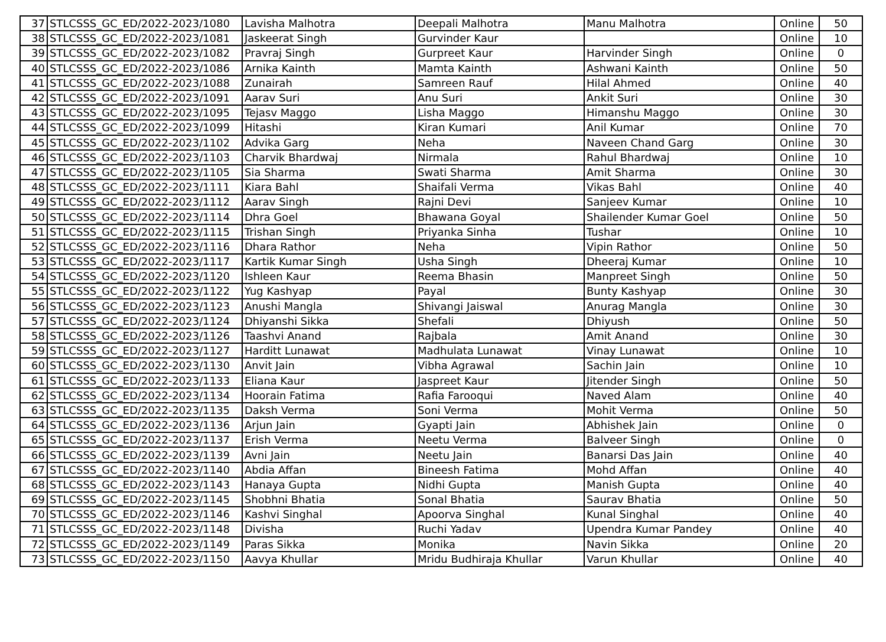| 37 | STLCSSS_GC_ED/2022-2023/1080 | Lavisha Malhotra | Deepali Malhotra | Manu Malhotra | Online | 50 |
| 38 | STLCSSS_GC_ED/2022-2023/1081 | Jaskeerat Singh | Gurvinder Kaur | | Online | 10 |
| 39 | STLCSSS_GC_ED/2022-2023/1082 | Pravraj Singh | Gurpreet Kaur | Harvinder Singh | Online | 0 |
| 40 | STLCSSS_GC_ED/2022-2023/1086 | Arnika Kainth | Mamta Kainth | Ashwani Kainth | Online | 50 |
| 41 | STLCSSS_GC_ED/2022-2023/1088 | Zunairah | Samreen Rauf | Hilal Ahmed | Online | 40 |
| 42 | STLCSSS_GC_ED/2022-2023/1091 | Aarav Suri | Anu Suri | Ankit Suri | Online | 30 |
| 43 | STLCSSS_GC_ED/2022-2023/1095 | Tejasv Maggo | Lisha Maggo | Himanshu Maggo | Online | 30 |
| 44 | STLCSSS_GC_ED/2022-2023/1099 | Hitashi | Kiran Kumari | Anil Kumar | Online | 70 |
| 45 | STLCSSS_GC_ED/2022-2023/1102 | Advika Garg | Neha | Naveen Chand Garg | Online | 30 |
| 46 | STLCSSS_GC_ED/2022-2023/1103 | Charvik Bhardwaj | Nirmala | Rahul Bhardwaj | Online | 10 |
| 47 | STLCSSS_GC_ED/2022-2023/1105 | Sia Sharma | Swati Sharma | Amit Sharma | Online | 30 |
| 48 | STLCSSS_GC_ED/2022-2023/1111 | Kiara Bahl | Shaifali Verma | Vikas Bahl | Online | 40 |
| 49 | STLCSSS_GC_ED/2022-2023/1112 | Aarav Singh | Rajni Devi | Sanjeev Kumar | Online | 10 |
| 50 | STLCSSS_GC_ED/2022-2023/1114 | Dhra Goel | Bhawana Goyal | Shailender Kumar Goel | Online | 50 |
| 51 | STLCSSS_GC_ED/2022-2023/1115 | Trishan Singh | Priyanka Sinha | Tushar | Online | 10 |
| 52 | STLCSSS_GC_ED/2022-2023/1116 | Dhara Rathor | Neha | Vipin Rathor | Online | 50 |
| 53 | STLCSSS_GC_ED/2022-2023/1117 | Kartik Kumar Singh | Usha Singh | Dheeraj Kumar | Online | 10 |
| 54 | STLCSSS_GC_ED/2022-2023/1120 | Ishleen Kaur | Reema Bhasin | Manpreet Singh | Online | 50 |
| 55 | STLCSSS_GC_ED/2022-2023/1122 | Yug Kashyap | Payal | Bunty Kashyap | Online | 30 |
| 56 | STLCSSS_GC_ED/2022-2023/1123 | Anushi Mangla | Shivangi Jaiswal | Anurag Mangla | Online | 30 |
| 57 | STLCSSS_GC_ED/2022-2023/1124 | Dhiyanshi Sikka | Shefali | Dhiyush | Online | 50 |
| 58 | STLCSSS_GC_ED/2022-2023/1126 | Taashvi Anand | Rajbala | Amit Anand | Online | 30 |
| 59 | STLCSSS_GC_ED/2022-2023/1127 | Harditt Lunawat | Madhulata Lunawat | Vinay Lunawat | Online | 10 |
| 60 | STLCSSS_GC_ED/2022-2023/1130 | Anvit Jain | Vibha Agrawal | Sachin Jain | Online | 10 |
| 61 | STLCSSS_GC_ED/2022-2023/1133 | Eliana Kaur | Jaspreet Kaur | Jitender Singh | Online | 50 |
| 62 | STLCSSS_GC_ED/2022-2023/1134 | Hoorain Fatima | Rafia Farooqui | Naved Alam | Online | 40 |
| 63 | STLCSSS_GC_ED/2022-2023/1135 | Daksh Verma | Soni Verma | Mohit Verma | Online | 50 |
| 64 | STLCSSS_GC_ED/2022-2023/1136 | Arjun Jain | Gyapti Jain | Abhishek Jain | Online | 0 |
| 65 | STLCSSS_GC_ED/2022-2023/1137 | Erish Verma | Neetu Verma | Balveer Singh | Online | 0 |
| 66 | STLCSSS_GC_ED/2022-2023/1139 | Avni Jain | Neetu Jain | Banarsi Das Jain | Online | 40 |
| 67 | STLCSSS_GC_ED/2022-2023/1140 | Abdia Affan | Bineesh Fatima | Mohd Affan | Online | 40 |
| 68 | STLCSSS_GC_ED/2022-2023/1143 | Hanaya Gupta | Nidhi Gupta | Manish Gupta | Online | 40 |
| 69 | STLCSSS_GC_ED/2022-2023/1145 | Shobhni Bhatia | Sonal Bhatia | Saurav Bhatia | Online | 50 |
| 70 | STLCSSS_GC_ED/2022-2023/1146 | Kashvi Singhal | Apoorva Singhal | Kunal Singhal | Online | 40 |
| 71 | STLCSSS_GC_ED/2022-2023/1148 | Divisha | Ruchi Yadav | Upendra Kumar Pandey | Online | 40 |
| 72 | STLCSSS_GC_ED/2022-2023/1149 | Paras Sikka | Monika | Navin Sikka | Online | 20 |
| 73 | STLCSSS_GC_ED/2022-2023/1150 | Aavya Khullar | Mridu Budhiraja Khullar | Varun Khullar | Online | 40 |